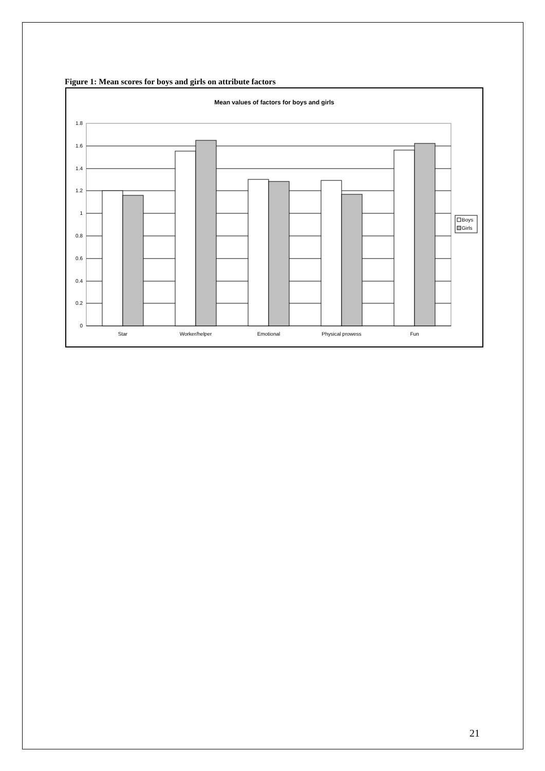Figure 1: Mean scores for boys and girls on attribute factors
Mean values of factors for boys and girls
1.8
1.6
1.4
1.2
1
0.8
0.6
0.4
0.2
0
Star
Worker/helper
Emotional
Physical prowess
Fun
Boys
Girls
21